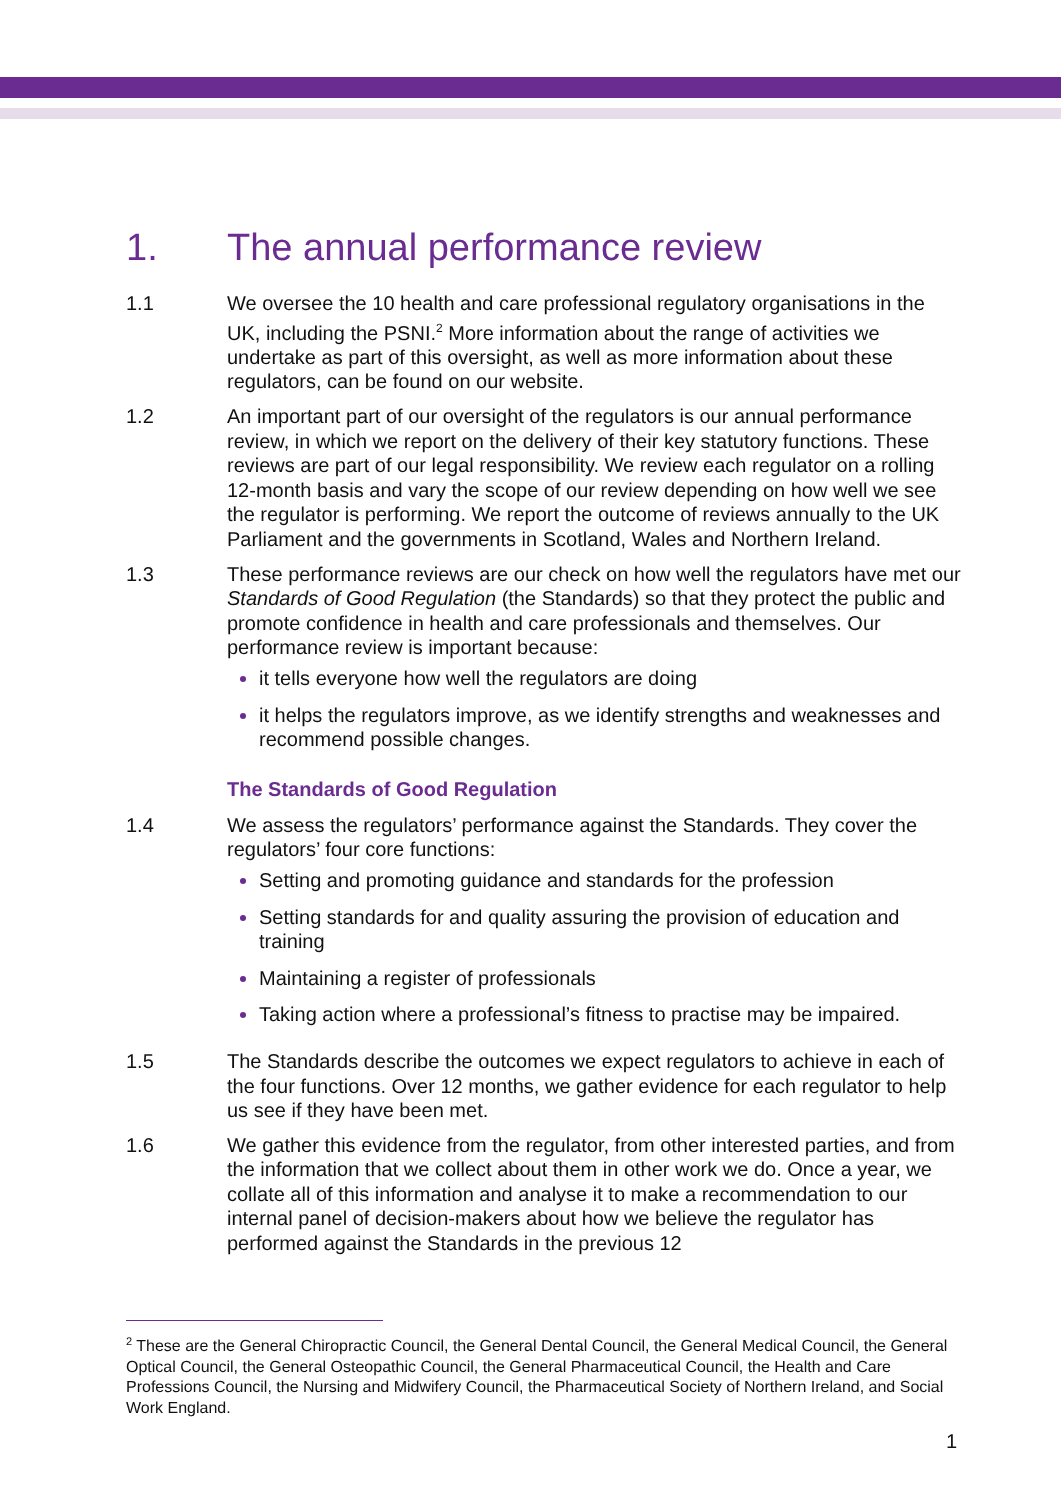1. The annual performance review
1.1 We oversee the 10 health and care professional regulatory organisations in the UK, including the PSNI.<sup>2</sup> More information about the range of activities we undertake as part of this oversight, as well as more information about these regulators, can be found on our website.
1.2 An important part of our oversight of the regulators is our annual performance review, in which we report on the delivery of their key statutory functions. These reviews are part of our legal responsibility. We review each regulator on a rolling 12-month basis and vary the scope of our review depending on how well we see the regulator is performing. We report the outcome of reviews annually to the UK Parliament and the governments in Scotland, Wales and Northern Ireland.
1.3 These performance reviews are our check on how well the regulators have met our Standards of Good Regulation (the Standards) so that they protect the public and promote confidence in health and care professionals and themselves. Our performance review is important because:
it tells everyone how well the regulators are doing
it helps the regulators improve, as we identify strengths and weaknesses and recommend possible changes.
The Standards of Good Regulation
1.4 We assess the regulators’ performance against the Standards. They cover the regulators’ four core functions:
Setting and promoting guidance and standards for the profession
Setting standards for and quality assuring the provision of education and training
Maintaining a register of professionals
Taking action where a professional’s fitness to practise may be impaired.
1.5 The Standards describe the outcomes we expect regulators to achieve in each of the four functions. Over 12 months, we gather evidence for each regulator to help us see if they have been met.
1.6 We gather this evidence from the regulator, from other interested parties, and from the information that we collect about them in other work we do. Once a year, we collate all of this information and analyse it to make a recommendation to our internal panel of decision-makers about how we believe the regulator has performed against the Standards in the previous 12
<sup>2</sup> These are the General Chiropractic Council, the General Dental Council, the General Medical Council, the General Optical Council, the General Osteopathic Council, the General Pharmaceutical Council, the Health and Care Professions Council, the Nursing and Midwifery Council, the Pharmaceutical Society of Northern Ireland, and Social Work England.
1